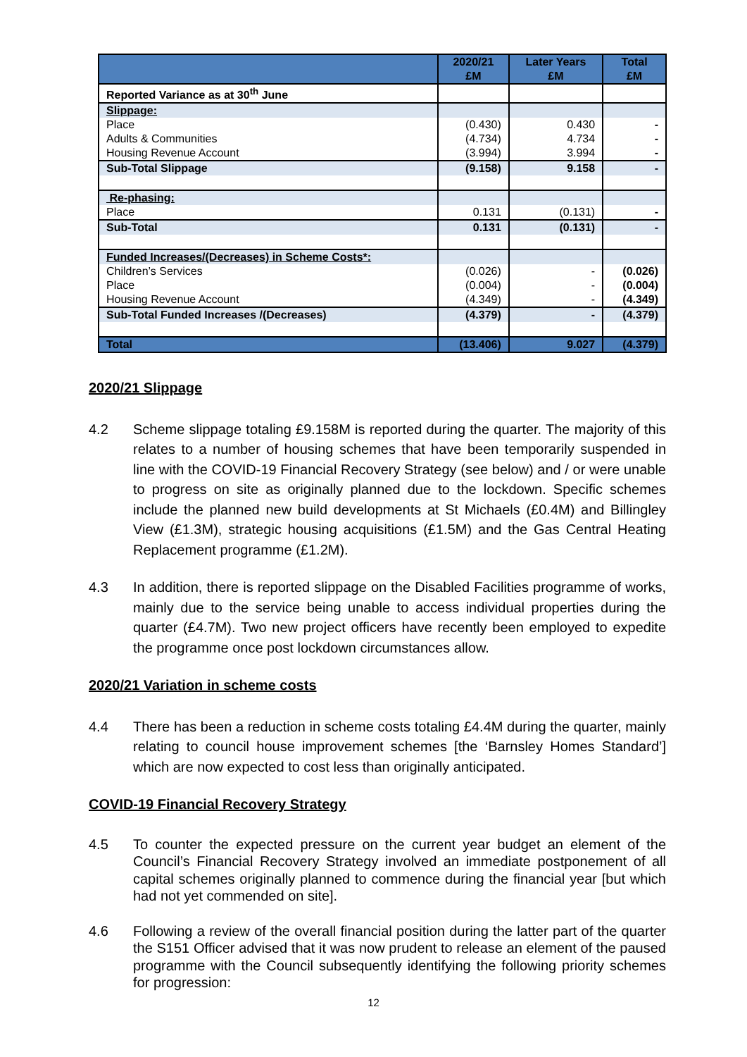| | 2020/21 £M | Later Years £M | Total £M |
| --- | --- | --- | --- |
| Reported Variance as at 30<sup>th</sup> June | | | |
| Slippage: | | | |
| Place | (0.430) | 0.430 | - |
| Adults & Communities | (4.734) | 4.734 | - |
| Housing Revenue Account | (3.994) | 3.994 | - |
| Sub-Total Slippage | (9.158) | 9.158 | - |
| Re-phasing: | | | |
| Place | 0.131 | (0.131) | - |
| Sub-Total | 0.131 | (0.131) | - |
| Funded Increases/(Decreases) in Scheme Costs*: | | | |
| Children’s Services | (0.026) | - | (0.026) |
| Place | (0.004) | - | (0.004) |
| Housing Revenue Account | (4.349) | - | (4.349) |
| Sub-Total Funded Increases /(Decreases) | (4.379) | - | (4.379) |
| Total | (13.406) | 9.027 | (4.379) |
2020/21 Slippage
4.2 Scheme slippage totaling £9.158M is reported during the quarter. The majority of this relates to a number of housing schemes that have been temporarily suspended in line with the COVID-19 Financial Recovery Strategy (see below) and / or were unable to progress on site as originally planned due to the lockdown. Specific schemes include the planned new build developments at St Michaels (£0.4M) and Billingley View (£1.3M), strategic housing acquisitions (£1.5M) and the Gas Central Heating Replacement programme (£1.2M).
4.3 In addition, there is reported slippage on the Disabled Facilities programme of works, mainly due to the service being unable to access individual properties during the quarter (£4.7M). Two new project officers have recently been employed to expedite the programme once post lockdown circumstances allow.
2020/21 Variation in scheme costs
4.4 There has been a reduction in scheme costs totaling £4.4M during the quarter, mainly relating to council house improvement schemes [the ‘Barnsley Homes Standard’] which are now expected to cost less than originally anticipated.
COVID-19 Financial Recovery Strategy
4.5 To counter the expected pressure on the current year budget an element of the Council’s Financial Recovery Strategy involved an immediate postponement of all capital schemes originally planned to commence during the financial year [but which had not yet commended on site].
4.6 Following a review of the overall financial position during the latter part of the quarter the S151 Officer advised that it was now prudent to release an element of the paused programme with the Council subsequently identifying the following priority schemes for progression:
12